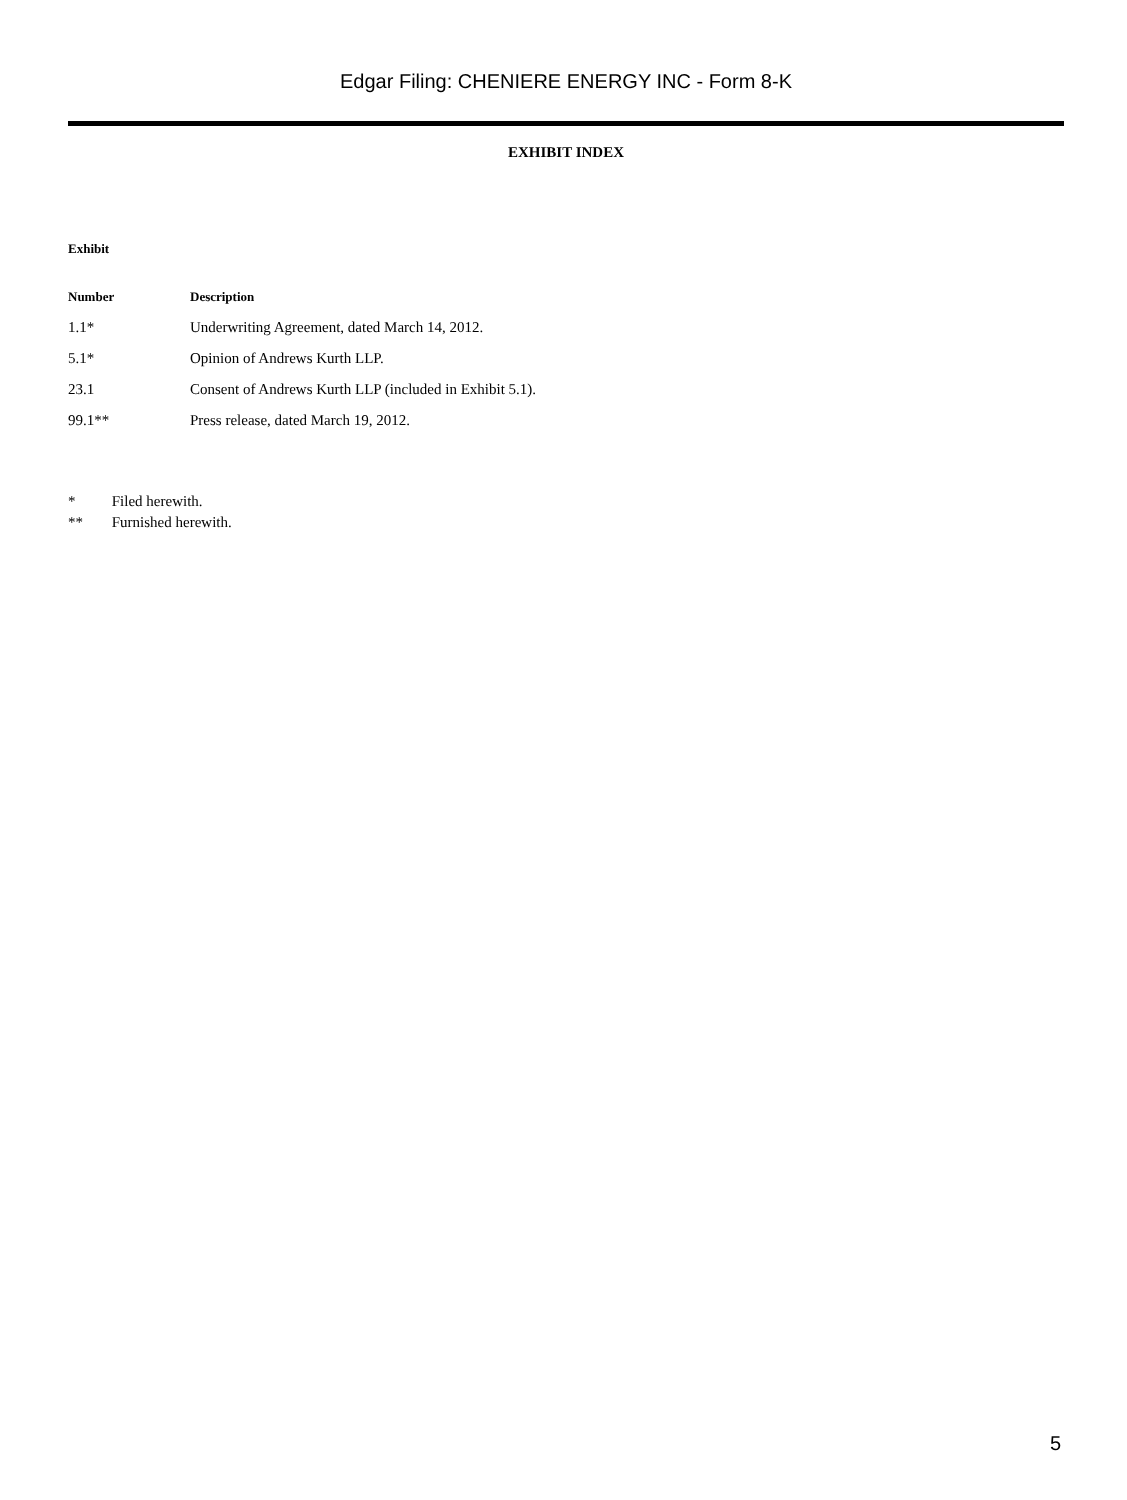Edgar Filing: CHENIERE ENERGY INC - Form 8-K
EXHIBIT INDEX
Exhibit
| Number | Description |
| --- | --- |
| 1.1* | Underwriting Agreement, dated March 14, 2012. |
| 5.1* | Opinion of Andrews Kurth LLP. |
| 23.1 | Consent of Andrews Kurth LLP (included in Exhibit 5.1). |
| 99.1** | Press release, dated March 19, 2012. |
* Filed herewith.
** Furnished herewith.
5